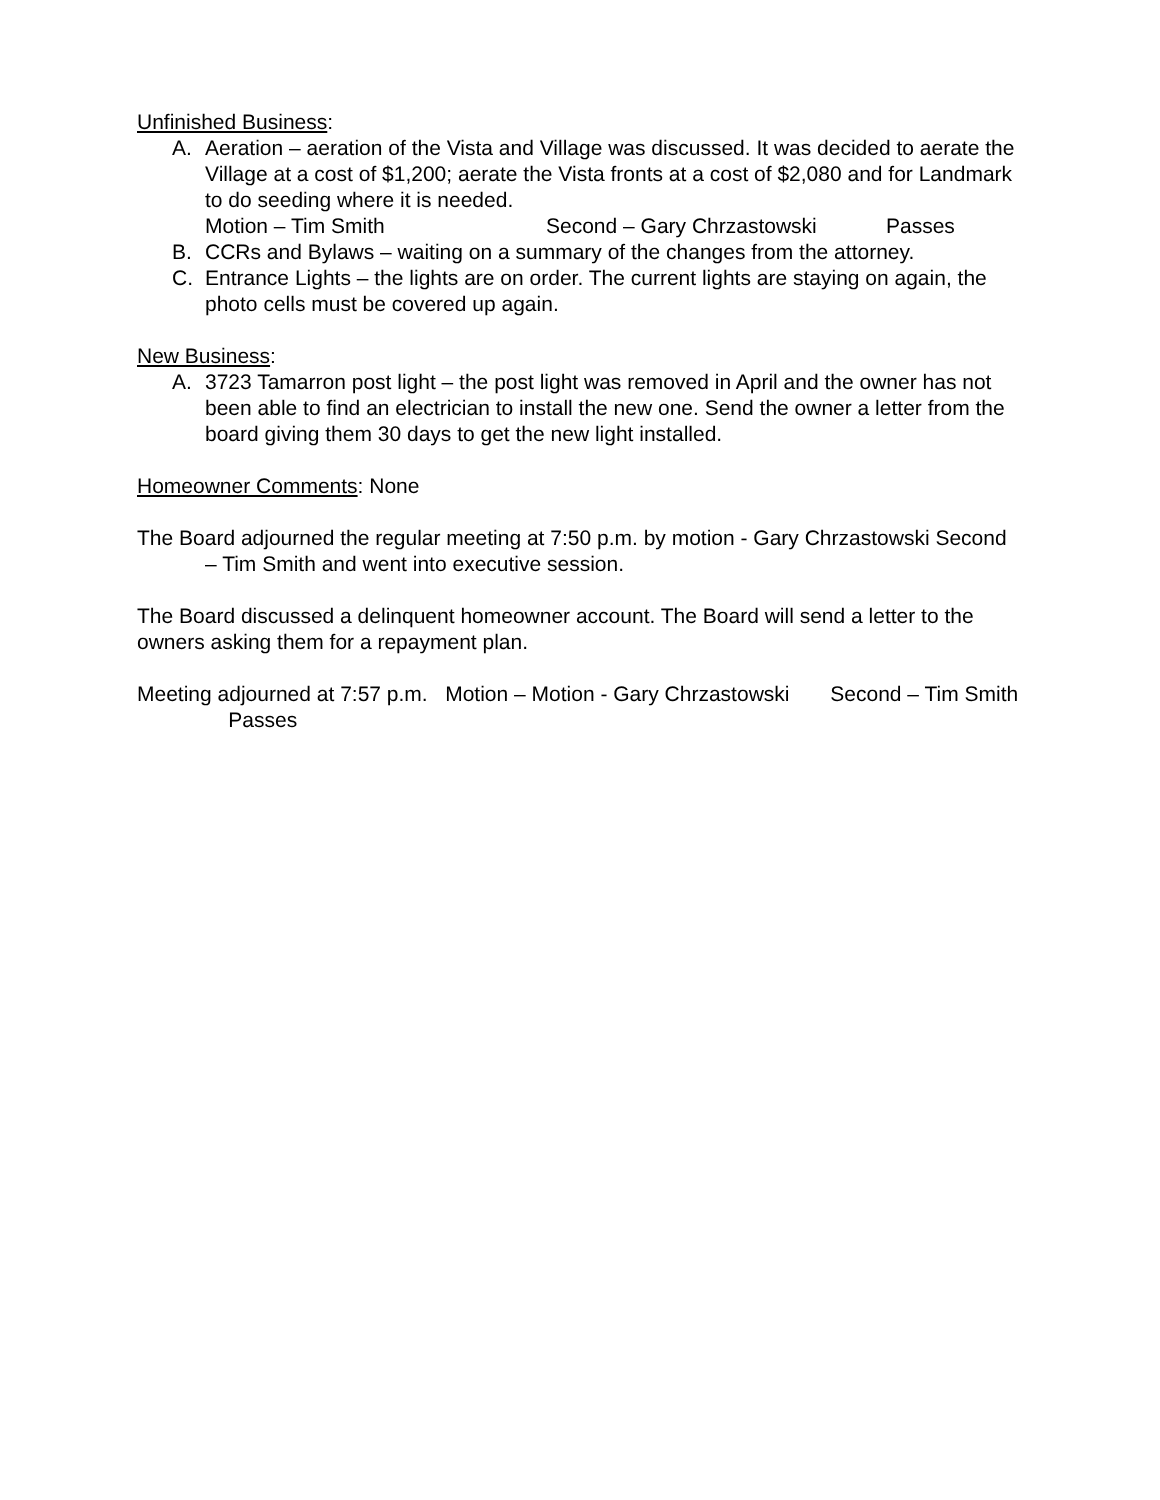Unfinished Business:
A. Aeration – aeration of the Vista and Village was discussed. It was decided to aerate the Village at a cost of $1,200; aerate the Vista fronts at a cost of $2,080 and for Landmark to do seeding where it is needed.
Motion – Tim Smith Second – Gary Chrzastowski Passes
B. CCRs and Bylaws – waiting on a summary of the changes from the attorney.
C. Entrance Lights – the lights are on order. The current lights are staying on again, the photo cells must be covered up again.
New Business:
A. 3723 Tamarron post light – the post light was removed in April and the owner has not been able to find an electrician to install the new one. Send the owner a letter from the board giving them 30 days to get the new light installed.
Homeowner Comments: None
The Board adjourned the regular meeting at 7:50 p.m. by motion - Gary Chrzastowski Second – Tim Smith and went into executive session.
The Board discussed a delinquent homeowner account. The Board will send a letter to the owners asking them for a repayment plan.
Meeting adjourned at 7:57 p.m. Motion – Motion - Gary Chrzastowski Second – Tim Smith Passes